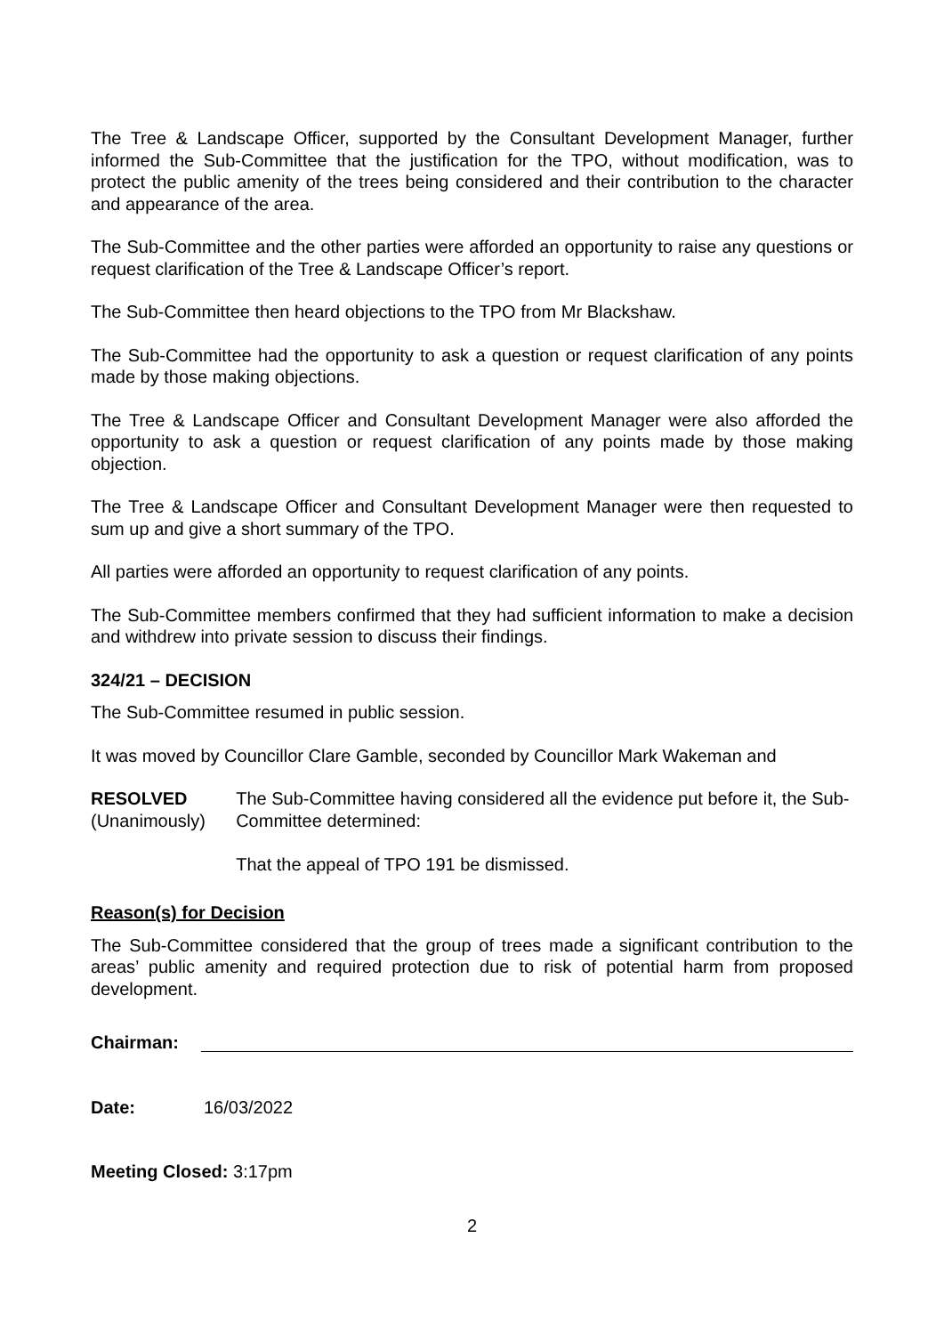The Tree & Landscape Officer, supported by the Consultant Development Manager, further informed the Sub-Committee that the justification for the TPO, without modification, was to protect the public amenity of the trees being considered and their contribution to the character and appearance of the area.
The Sub-Committee and the other parties were afforded an opportunity to raise any questions or request clarification of the Tree & Landscape Officer’s report.
The Sub-Committee then heard objections to the TPO from Mr Blackshaw.
The Sub-Committee had the opportunity to ask a question or request clarification of any points made by those making objections.
The Tree & Landscape Officer and Consultant Development Manager were also afforded the opportunity to ask a question or request clarification of any points made by those making objection.
The Tree & Landscape Officer and Consultant Development Manager were then requested to sum up and give a short summary of the TPO.
All parties were afforded an opportunity to request clarification of any points.
The Sub-Committee members confirmed that they had sufficient information to make a decision and withdrew into private session to discuss their findings.
324/21 – DECISION
The Sub-Committee resumed in public session.
It was moved by Councillor Clare Gamble, seconded by Councillor Mark Wakeman and
RESOLVED
(Unanimously)
The Sub-Committee having considered all the evidence put before it, the Sub-Committee determined:
That the appeal of TPO 191 be dismissed.
Reason(s) for Decision
The Sub-Committee considered that the group of trees made a significant contribution to the areas’ public amenity and required protection due to risk of potential harm from proposed development.
Chairman:
Date: 16/03/2022
Meeting Closed: 3:17pm
2